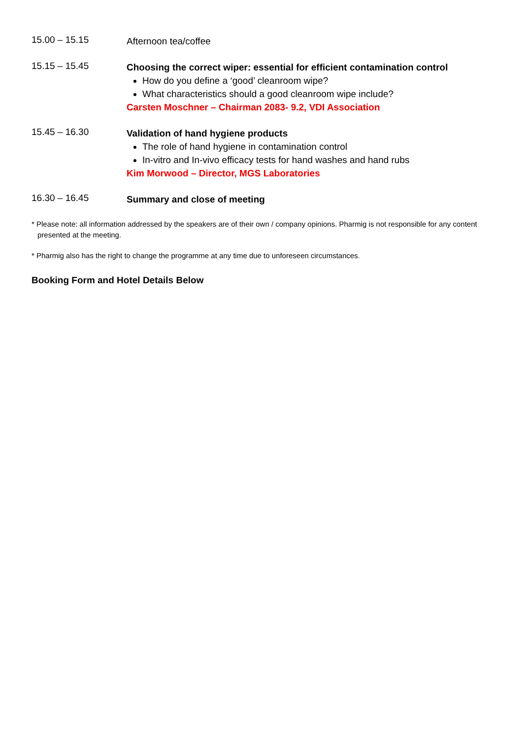15.00 – 15.15
Afternoon tea/coffee
15.15 – 15.45
Choosing the correct wiper: essential for efficient contamination control
How do you define a ‘good’ cleanroom wipe?
What characteristics should a good cleanroom wipe include?
Carsten Moschner – Chairman 2083- 9.2, VDI Association
15.45 – 16.30
Validation of hand hygiene products
The role of hand hygiene in contamination control
In-vitro and In-vivo efficacy tests for hand washes and hand rubs
Kim Morwood – Director, MGS Laboratories
16.30 – 16.45
Summary and close of meeting
* Please note: all information addressed by the speakers are of their own / company opinions. Pharmig is not responsible for any content presented at the meeting.
* Pharmig also has the right to change the programme at any time due to unforeseen circumstances.
Booking Form and Hotel Details Below